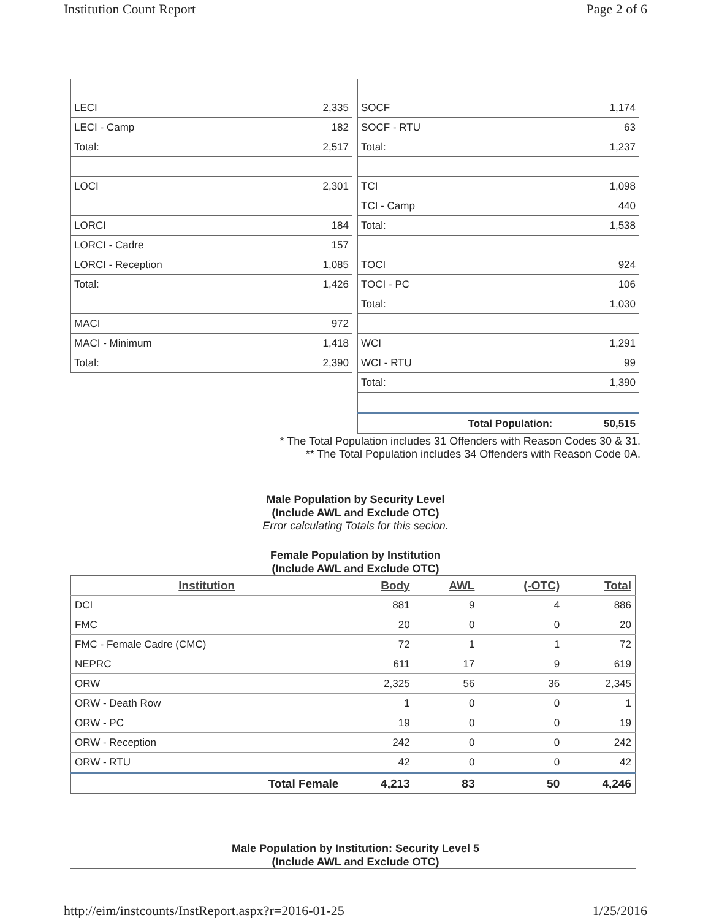Institution Count Report Page 2 of 6
| LECI | 2,335 |
| LECI - Camp | 182 |
| Total: | 2,517 |
| LOCI | 2,301 |
| LORCI | 184 |
| LORCI - Cadre | 157 |
| LORCI - Reception | 1,085 |
| Total: | 1,426 |
| MACI | 972 |
| MACI - Minimum | 1,418 |
| Total: | 2,390 |
| SOCF | 1,174 |
| SOCF - RTU | 63 |
| Total: | 1,237 |
| TCI | 1,098 |
| TCI - Camp | 440 |
| Total: | 1,538 |
| TOCI | 924 |
| TOCI - PC | 106 |
| Total: | 1,030 |
| WCI | 1,291 |
| WCI - RTU | 99 |
| Total: | 1,390 |
| Total Population: | 50,515 |
* The Total Population includes 31 Offenders with Reason Codes 30 & 31.
** The Total Population includes 34 Offenders with Reason Code 0A.
Male Population by Security Level
(Include AWL and Exclude OTC)
Error calculating Totals for this secion.
Female Population by Institution
(Include AWL and Exclude OTC)
| Institution | Body | AWL | (-OTC) | Total |
| --- | --- | --- | --- | --- |
| DCI | 881 | 9 | 4 | 886 |
| FMC | 20 | 0 | 0 | 20 |
| FMC - Female Cadre (CMC) | 72 | 1 | 1 | 72 |
| NEPRC | 611 | 17 | 9 | 619 |
| ORW | 2,325 | 56 | 36 | 2,345 |
| ORW - Death Row | 1 | 0 | 0 | 1 |
| ORW - PC | 19 | 0 | 0 | 19 |
| ORW - Reception | 242 | 0 | 0 | 242 |
| ORW - RTU | 42 | 0 | 0 | 42 |
| Total Female | 4,213 | 83 | 50 | 4,246 |
Male Population by Institution: Security Level 5
(Include AWL and Exclude OTC)
http://eim/instcounts/InstReport.aspx?r=2016-01-25 1/25/2016